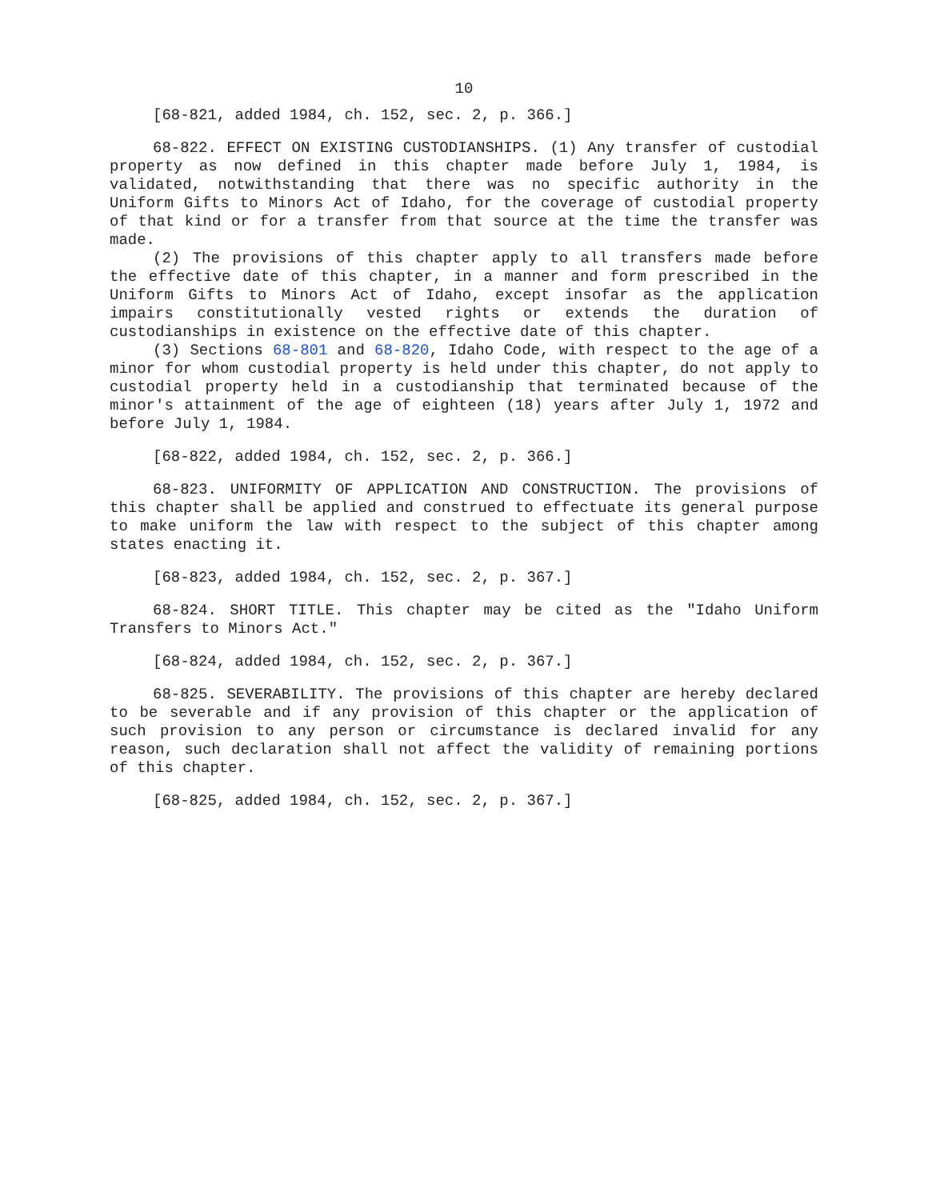10
[68-821, added 1984, ch. 152, sec. 2, p. 366.]
68-822. EFFECT ON EXISTING CUSTODIANSHIPS. (1) Any transfer of custodial property as now defined in this chapter made before July 1, 1984, is validated, notwithstanding that there was no specific authority in the Uniform Gifts to Minors Act of Idaho, for the coverage of custodial property of that kind or for a transfer from that source at the time the transfer was made.
(2) The provisions of this chapter apply to all transfers made before the effective date of this chapter, in a manner and form prescribed in the Uniform Gifts to Minors Act of Idaho, except insofar as the application impairs constitutionally vested rights or extends the duration of custodianships in existence on the effective date of this chapter.
(3) Sections 68-801 and 68-820, Idaho Code, with respect to the age of a minor for whom custodial property is held under this chapter, do not apply to custodial property held in a custodianship that terminated because of the minor's attainment of the age of eighteen (18) years after July 1, 1972 and before July 1, 1984.
[68-822, added 1984, ch. 152, sec. 2, p. 366.]
68-823. UNIFORMITY OF APPLICATION AND CONSTRUCTION. The provisions of this chapter shall be applied and construed to effectuate its general purpose to make uniform the law with respect to the subject of this chapter among states enacting it.
[68-823, added 1984, ch. 152, sec. 2, p. 367.]
68-824. SHORT TITLE. This chapter may be cited as the "Idaho Uniform Transfers to Minors Act."
[68-824, added 1984, ch. 152, sec. 2, p. 367.]
68-825. SEVERABILITY. The provisions of this chapter are hereby declared to be severable and if any provision of this chapter or the application of such provision to any person or circumstance is declared invalid for any reason, such declaration shall not affect the validity of remaining portions of this chapter.
[68-825, added 1984, ch. 152, sec. 2, p. 367.]